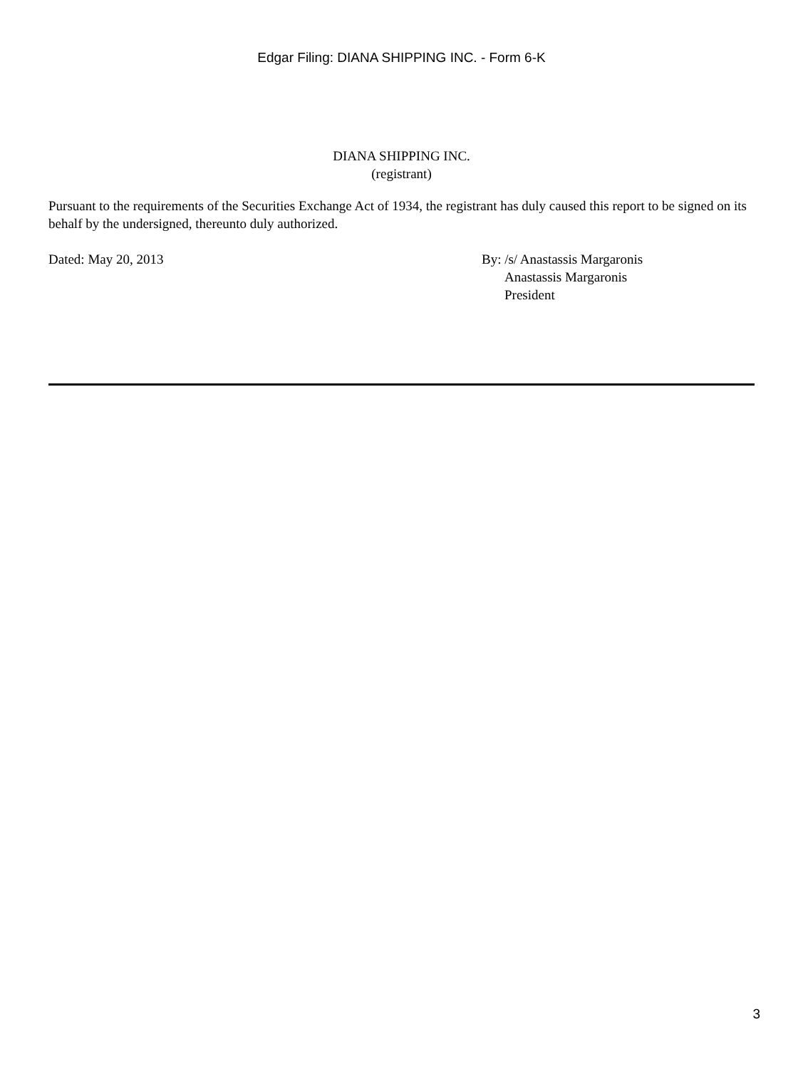Edgar Filing: DIANA SHIPPING INC. - Form 6-K
DIANA SHIPPING INC.
(registrant)
Pursuant to the requirements of the Securities Exchange Act of 1934, the registrant has duly caused this report to be signed on its behalf by the undersigned, thereunto duly authorized.
Dated: May 20, 2013 By: /s/ Anastassis Margaronis
Anastassis Margaronis
President
3